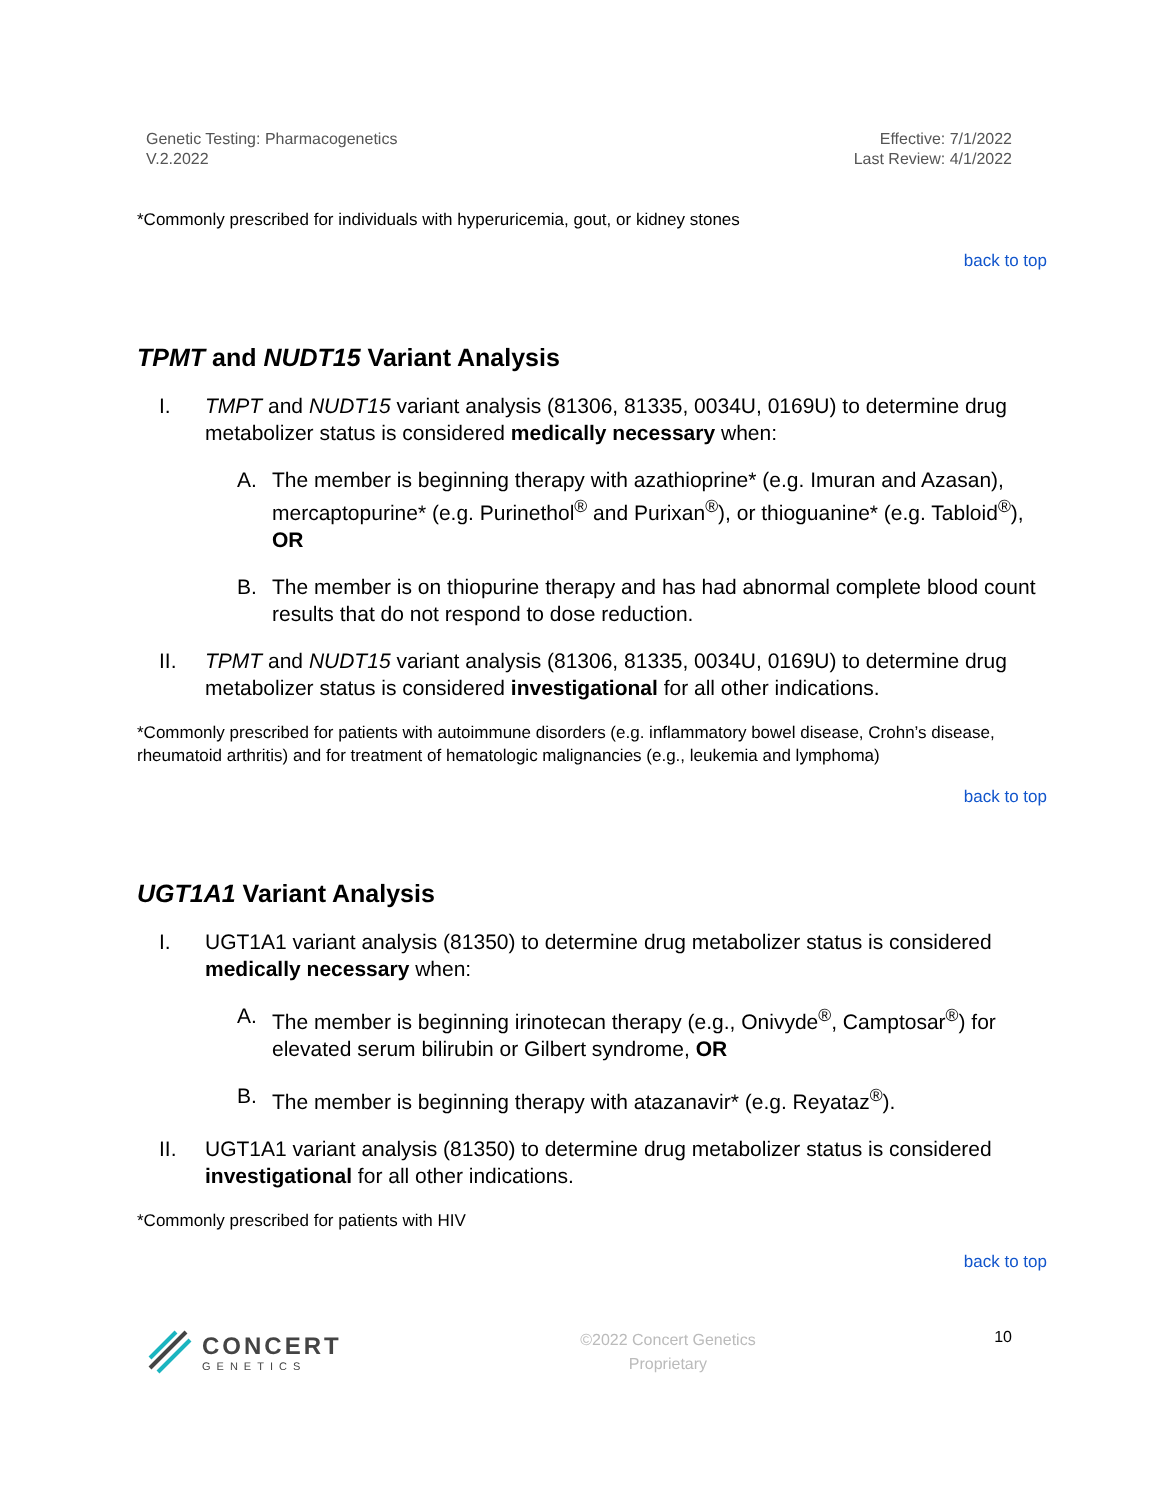Genetic Testing: Pharmacogenetics
V.2.2022
Effective: 7/1/2022
Last Review: 4/1/2022
*Commonly prescribed for individuals with hyperuricemia, gout, or kidney stones
back to top
TPMT and NUDT15 Variant Analysis
I. TMPT and NUDT15 variant analysis (81306, 81335, 0034U, 0169U) to determine drug metabolizer status is considered medically necessary when:
A. The member is beginning therapy with azathioprine* (e.g. Imuran and Azasan), mercaptopurine* (e.g. Purinethol<sup>®</sup> and Purixan<sup>®</sup>), or thioguanine* (e.g. Tabloid<sup>®</sup>), OR
B. The member is on thiopurine therapy and has had abnormal complete blood count results that do not respond to dose reduction.
II. TPMT and NUDT15 variant analysis (81306, 81335, 0034U, 0169U) to determine drug metabolizer status is considered investigational for all other indications.
*Commonly prescribed for patients with autoimmune disorders (e.g. inflammatory bowel disease, Crohn’s disease, rheumatoid arthritis) and for treatment of hematologic malignancies (e.g., leukemia and lymphoma)
back to top
UGT1A1 Variant Analysis
I. UGT1A1 variant analysis (81350) to determine drug metabolizer status is considered medically necessary when:
A. The member is beginning irinotecan therapy (e.g., Onivyde<sup>®</sup>, Camptosar<sup>®</sup>) for elevated serum bilirubin or Gilbert syndrome, OR
B. The member is beginning therapy with atazanavir* (e.g. Reyataz<sup>®</sup>).
II. UGT1A1 variant analysis (81350) to determine drug metabolizer status is considered investigational for all other indications.
*Commonly prescribed for patients with HIV
back to top
CONCERT
GENETICS
©2022 Concert Genetics
Proprietary
10